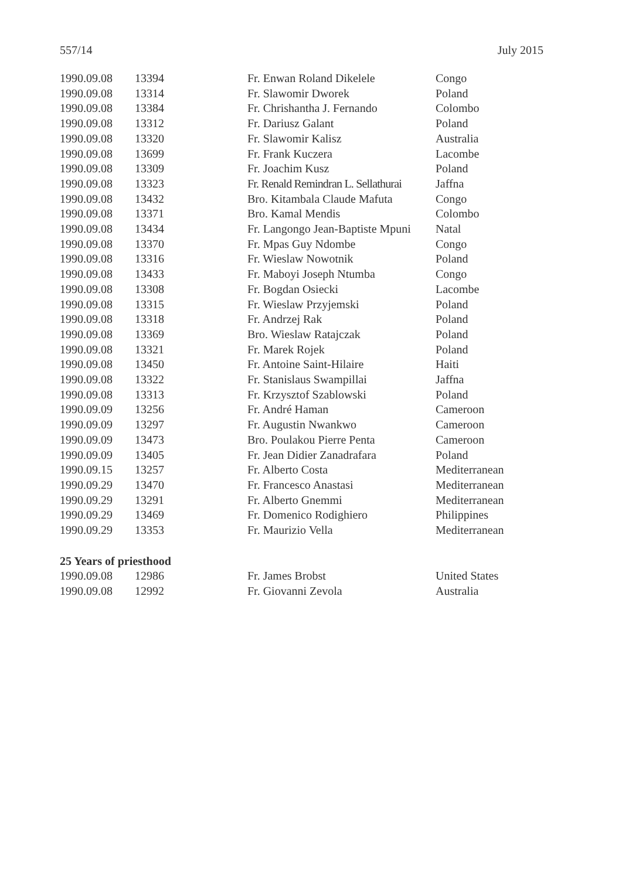557/14 July 2015
| 1990.09.08 | 13394 | Fr. Enwan Roland Dikelele | Congo |
| 1990.09.08 | 13314 | Fr. Slawomir Dworek | Poland |
| 1990.09.08 | 13384 | Fr. Chrishantha J. Fernando | Colombo |
| 1990.09.08 | 13312 | Fr. Dariusz Galant | Poland |
| 1990.09.08 | 13320 | Fr. Slawomir Kalisz | Australia |
| 1990.09.08 | 13699 | Fr. Frank Kuczera | Lacombe |
| 1990.09.08 | 13309 | Fr. Joachim Kusz | Poland |
| 1990.09.08 | 13323 | Fr. Renald Remindran L. Sellathurai | Jaffna |
| 1990.09.08 | 13432 | Bro. Kitambala Claude Mafuta | Congo |
| 1990.09.08 | 13371 | Bro. Kamal Mendis | Colombo |
| 1990.09.08 | 13434 | Fr. Langongo Jean-Baptiste Mpuni | Natal |
| 1990.09.08 | 13370 | Fr. Mpas Guy Ndombe | Congo |
| 1990.09.08 | 13316 | Fr. Wieslaw Nowotnik | Poland |
| 1990.09.08 | 13433 | Fr. Maboyi Joseph Ntumba | Congo |
| 1990.09.08 | 13308 | Fr. Bogdan Osiecki | Lacombe |
| 1990.09.08 | 13315 | Fr. Wieslaw Przyjemski | Poland |
| 1990.09.08 | 13318 | Fr. Andrzej Rak | Poland |
| 1990.09.08 | 13369 | Bro. Wieslaw Ratajczak | Poland |
| 1990.09.08 | 13321 | Fr. Marek Rojek | Poland |
| 1990.09.08 | 13450 | Fr. Antoine Saint-Hilaire | Haiti |
| 1990.09.08 | 13322 | Fr. Stanislaus Swampillai | Jaffna |
| 1990.09.08 | 13313 | Fr. Krzysztof Szablowski | Poland |
| 1990.09.09 | 13256 | Fr. André Haman | Cameroon |
| 1990.09.09 | 13297 | Fr. Augustin Nwankwo | Cameroon |
| 1990.09.09 | 13473 | Bro. Poulakou Pierre Penta | Cameroon |
| 1990.09.09 | 13405 | Fr. Jean Didier Zanadrafara | Poland |
| 1990.09.15 | 13257 | Fr. Alberto Costa | Mediterranean |
| 1990.09.29 | 13470 | Fr. Francesco Anastasi | Mediterranean |
| 1990.09.29 | 13291 | Fr. Alberto Gnemmi | Mediterranean |
| 1990.09.29 | 13469 | Fr. Domenico Rodighiero | Philippines |
| 1990.09.29 | 13353 | Fr. Maurizio Vella | Mediterranean |
25 Years of priesthood
| 1990.09.08 | 12986 | Fr. James Brobst | United States |
| 1990.09.08 | 12992 | Fr. Giovanni Zevola | Australia |